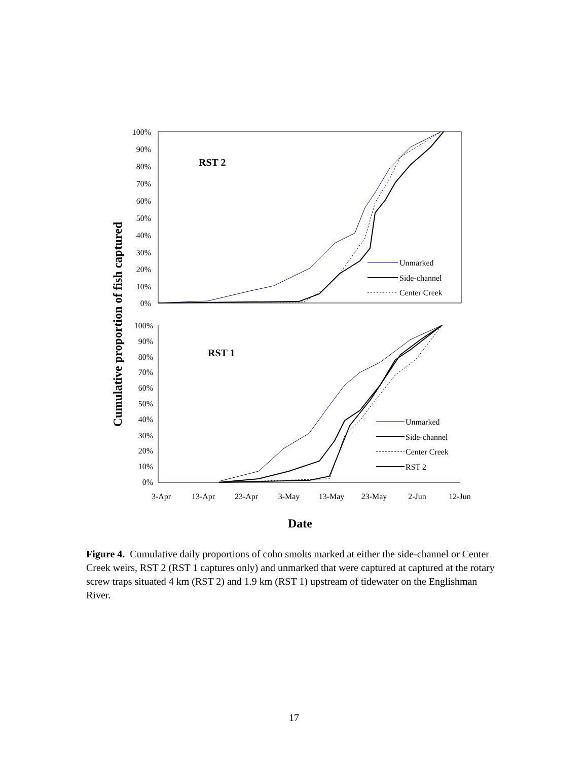Cumulative proportion of fish captured
100%
90%
80%
70%
60%
50%
40%
30%
20%
10%
0%
RST 2
Unmarked
Side-channel
Center Creek
100%
90%
80%
70%
60%
50%
40%
30%
20%
10%
0%
RST 1
Unmarked
Side-channel
Center Creek
RST 2
3-Apr
13-Apr
23-Apr
3-May
13-May
23-May
2-Jun
12-Jun
Date
Figure 4. Cumulative daily proportions of coho smolts marked at either the side-channel or Center Creek weirs, RST 2 (RST 1 captures only) and unmarked that were captured at captured at the rotary screw traps situated 4 km (RST 2) and 1.9 km (RST 1) upstream of tidewater on the Englishman River.
17